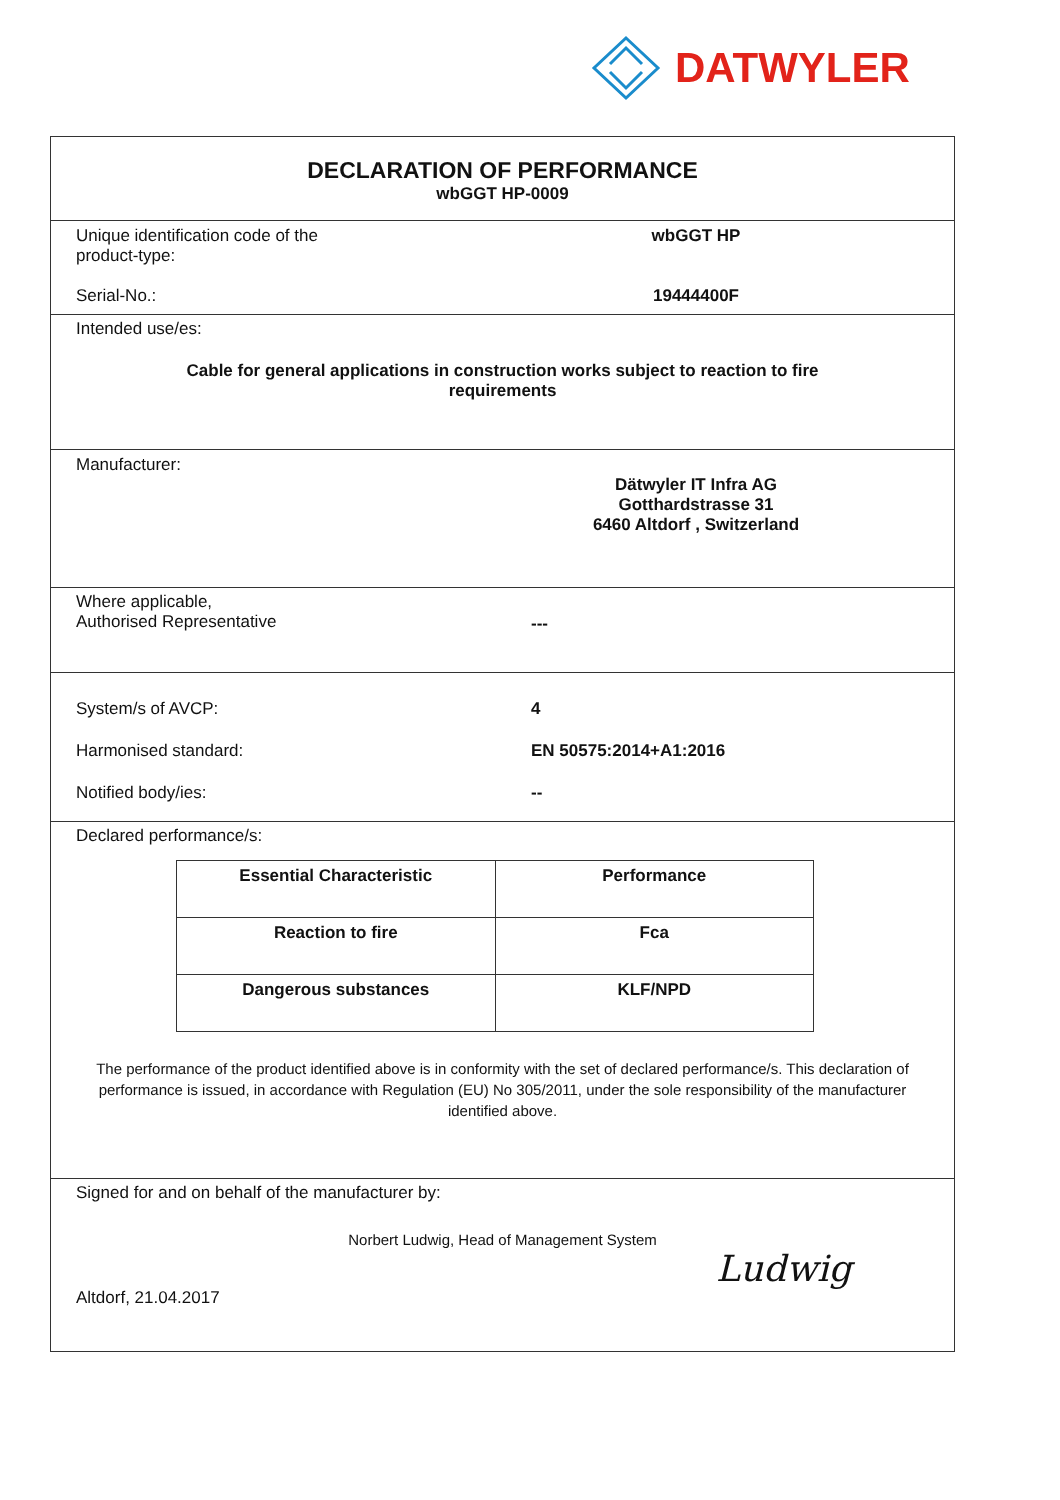DATWYLER
DECLARATION OF PERFORMANCE
wbGGT HP-0009
Unique identification code of the
product-type:
wbGGT HP
Serial-No.: 19444400F
Intended use/es:
Cable for general applications in construction works subject to reaction to fire requirements
Manufacturer:
Dätwyler IT Infra AG
Gotthardstrasse 31
6460 Altdorf , Switzerland
Where applicable,
Authorised Representative
---
System/s of AVCP: 4
Harmonised standard: EN 50575:2014+A1:2016
Notified body/ies: --
Declared performance/s:
| Essential Characteristic | Performance |
| --- | --- |
| Reaction to fire | Fca |
| Dangerous substances | KLF/NPD |
The performance of the product identified above is in conformity with the set of declared performance/s. This declaration of performance is issued, in accordance with Regulation (EU) No 305/2011, under the sole responsibility of the manufacturer identified above.
Signed for and on behalf of the manufacturer by:
Norbert Ludwig, Head of Management System
Altdorf, 21.04.2017
Ludwig